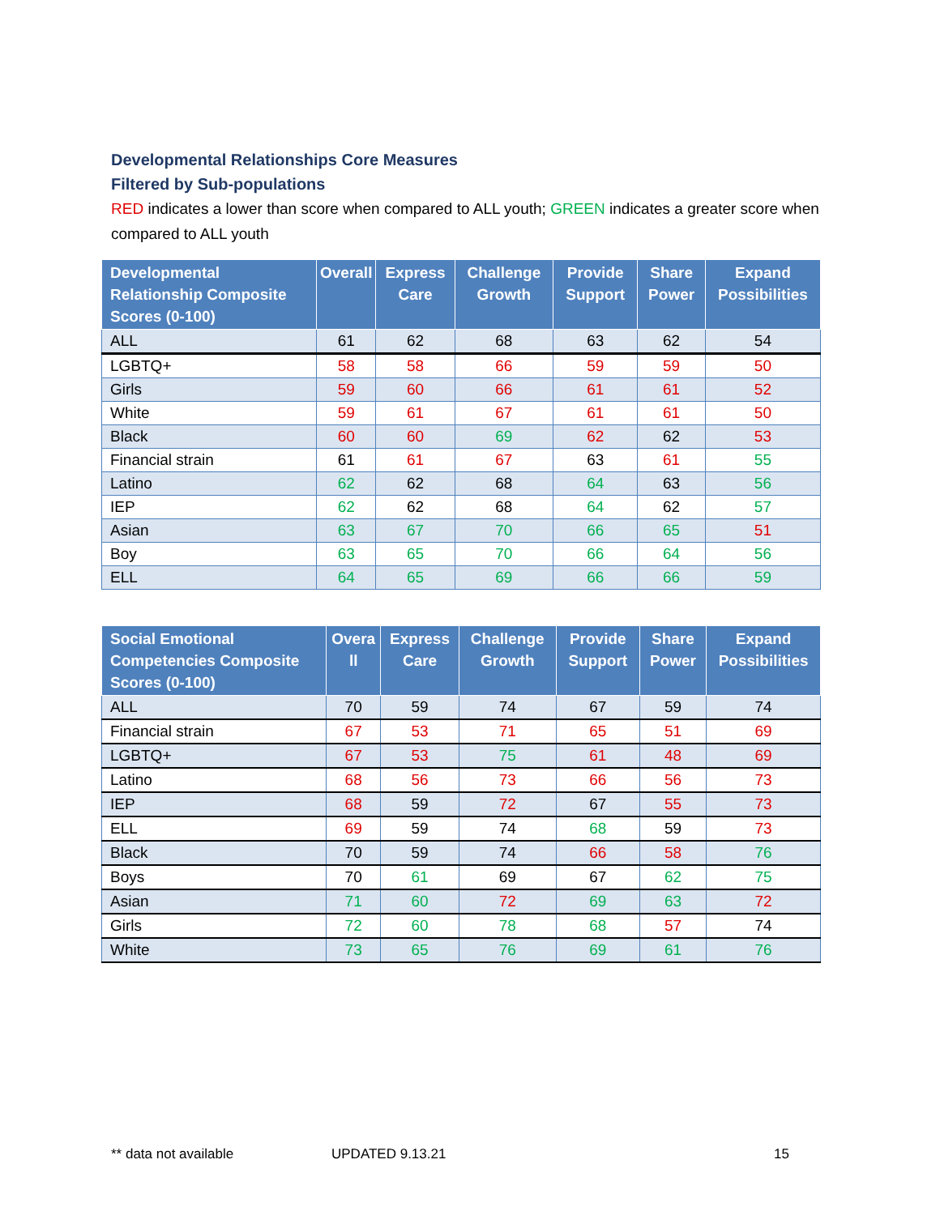Developmental Relationships Core Measures
Filtered by Sub-populations
RED indicates a lower than score when compared to ALL youth; GREEN indicates a greater score when compared to ALL youth
| Developmental Relationship Composite Scores (0-100) | Overall | Express Care | Challenge Growth | Provide Support | Share Power | Expand Possibilities |
| --- | --- | --- | --- | --- | --- | --- |
| ALL | 61 | 62 | 68 | 63 | 62 | 54 |
| LGBTQ+ | 58 | 58 | 66 | 59 | 59 | 50 |
| Girls | 59 | 60 | 66 | 61 | 61 | 52 |
| White | 59 | 61 | 67 | 61 | 61 | 50 |
| Black | 60 | 60 | 69 | 62 | 62 | 53 |
| Financial strain | 61 | 61 | 67 | 63 | 61 | 55 |
| Latino | 62 | 62 | 68 | 64 | 63 | 56 |
| IEP | 62 | 62 | 68 | 64 | 62 | 57 |
| Asian | 63 | 67 | 70 | 66 | 65 | 51 |
| Boy | 63 | 65 | 70 | 66 | 64 | 56 |
| ELL | 64 | 65 | 69 | 66 | 66 | 59 |
| Social Emotional Competencies Composite Scores (0-100) | Overa ll | Express Care | Challenge Growth | Provide Support | Share Power | Expand Possibilities |
| --- | --- | --- | --- | --- | --- | --- |
| ALL | 70 | 59 | 74 | 67 | 59 | 74 |
| Financial strain | 67 | 53 | 71 | 65 | 51 | 69 |
| LGBTQ+ | 67 | 53 | 75 | 61 | 48 | 69 |
| Latino | 68 | 56 | 73 | 66 | 56 | 73 |
| IEP | 68 | 59 | 72 | 67 | 55 | 73 |
| ELL | 69 | 59 | 74 | 68 | 59 | 73 |
| Black | 70 | 59 | 74 | 66 | 58 | 76 |
| Boys | 70 | 61 | 69 | 67 | 62 | 75 |
| Asian | 71 | 60 | 72 | 69 | 63 | 72 |
| Girls | 72 | 60 | 78 | 68 | 57 | 74 |
| White | 73 | 65 | 76 | 69 | 61 | 76 |
** data not available UPDATED 9.13.21 15